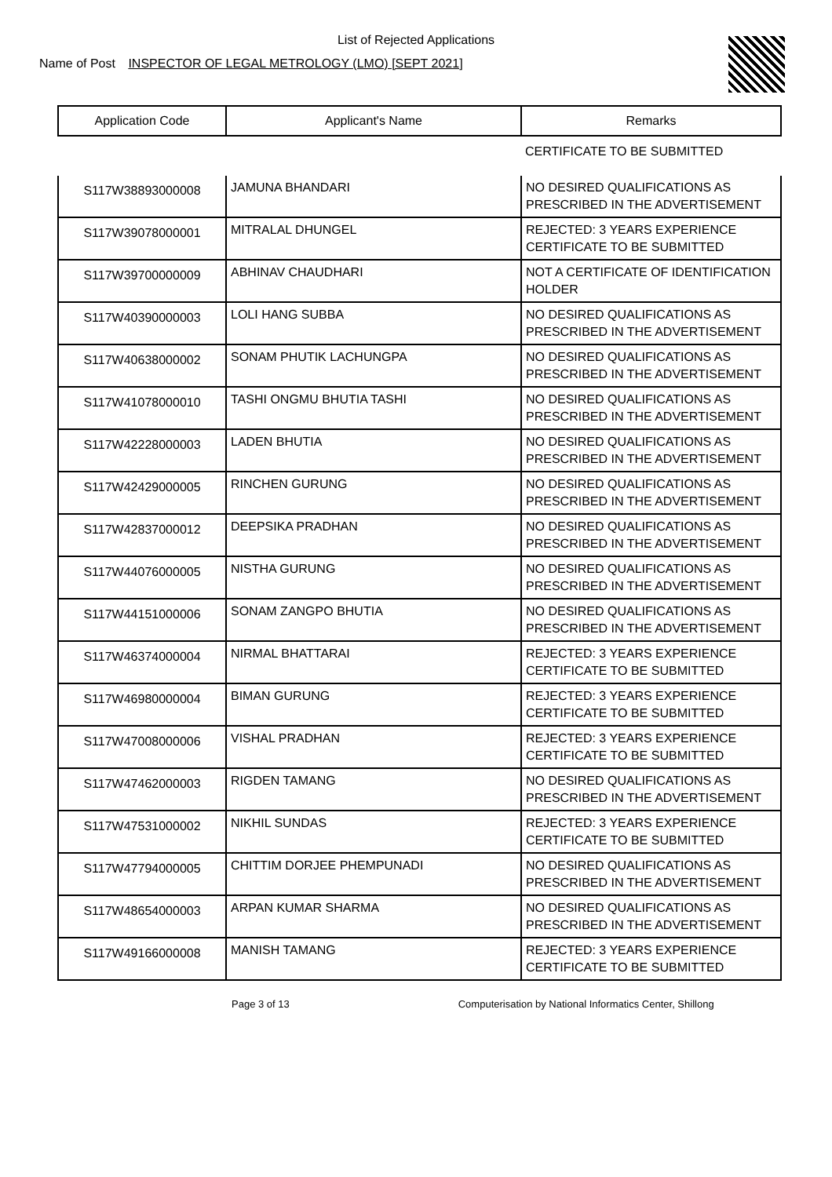List of Rejected Applications
Name of Post INSPECTOR OF LEGAL METROLOGY (LMO) [SEPT 2021]
| Application Code | Applicant's Name | Remarks |
| --- | --- | --- |
| | | CERTIFICATE TO BE SUBMITTED |
| S117W38893000008 | JAMUNA BHANDARI | NO DESIRED QUALIFICATIONS AS PRESCRIBED IN THE ADVERTISEMENT |
| S117W39078000001 | MITRALAL DHUNGEL | REJECTED: 3 YEARS EXPERIENCE CERTIFICATE TO BE SUBMITTED |
| S117W39700000009 | ABHINAV CHAUDHARI | NOT A CERTIFICATE OF IDENTIFICATION HOLDER |
| S117W40390000003 | LOLI HANG SUBBA | NO DESIRED QUALIFICATIONS AS PRESCRIBED IN THE ADVERTISEMENT |
| S117W40638000002 | SONAM PHUTIK LACHUNGPA | NO DESIRED QUALIFICATIONS AS PRESCRIBED IN THE ADVERTISEMENT |
| S117W41078000010 | TASHI ONGMU BHUTIA TASHI | NO DESIRED QUALIFICATIONS AS PRESCRIBED IN THE ADVERTISEMENT |
| S117W42228000003 | LADEN BHUTIA | NO DESIRED QUALIFICATIONS AS PRESCRIBED IN THE ADVERTISEMENT |
| S117W42429000005 | RINCHEN GURUNG | NO DESIRED QUALIFICATIONS AS PRESCRIBED IN THE ADVERTISEMENT |
| S117W42837000012 | DEEPSIKA PRADHAN | NO DESIRED QUALIFICATIONS AS PRESCRIBED IN THE ADVERTISEMENT |
| S117W44076000005 | NISTHA GURUNG | NO DESIRED QUALIFICATIONS AS PRESCRIBED IN THE ADVERTISEMENT |
| S117W44151000006 | SONAM ZANGPO BHUTIA | NO DESIRED QUALIFICATIONS AS PRESCRIBED IN THE ADVERTISEMENT |
| S117W46374000004 | NIRMAL BHATTARAI | REJECTED: 3 YEARS EXPERIENCE CERTIFICATE TO BE SUBMITTED |
| S117W46980000004 | BIMAN GURUNG | REJECTED: 3 YEARS EXPERIENCE CERTIFICATE TO BE SUBMITTED |
| S117W47008000006 | VISHAL PRADHAN | REJECTED: 3 YEARS EXPERIENCE CERTIFICATE TO BE SUBMITTED |
| S117W47462000003 | RIGDEN TAMANG | NO DESIRED QUALIFICATIONS AS PRESCRIBED IN THE ADVERTISEMENT |
| S117W47531000002 | NIKHIL SUNDAS | REJECTED: 3 YEARS EXPERIENCE CERTIFICATE TO BE SUBMITTED |
| S117W47794000005 | CHITTIM DORJEE PHEMPUNADI | NO DESIRED QUALIFICATIONS AS PRESCRIBED IN THE ADVERTISEMENT |
| S117W48654000003 | ARPAN KUMAR SHARMA | NO DESIRED QUALIFICATIONS AS PRESCRIBED IN THE ADVERTISEMENT |
| S117W49166000008 | MANISH TAMANG | REJECTED: 3 YEARS EXPERIENCE CERTIFICATE TO BE SUBMITTED |
Page 3 of 13 Computerisation by National Informatics Center, Shillong